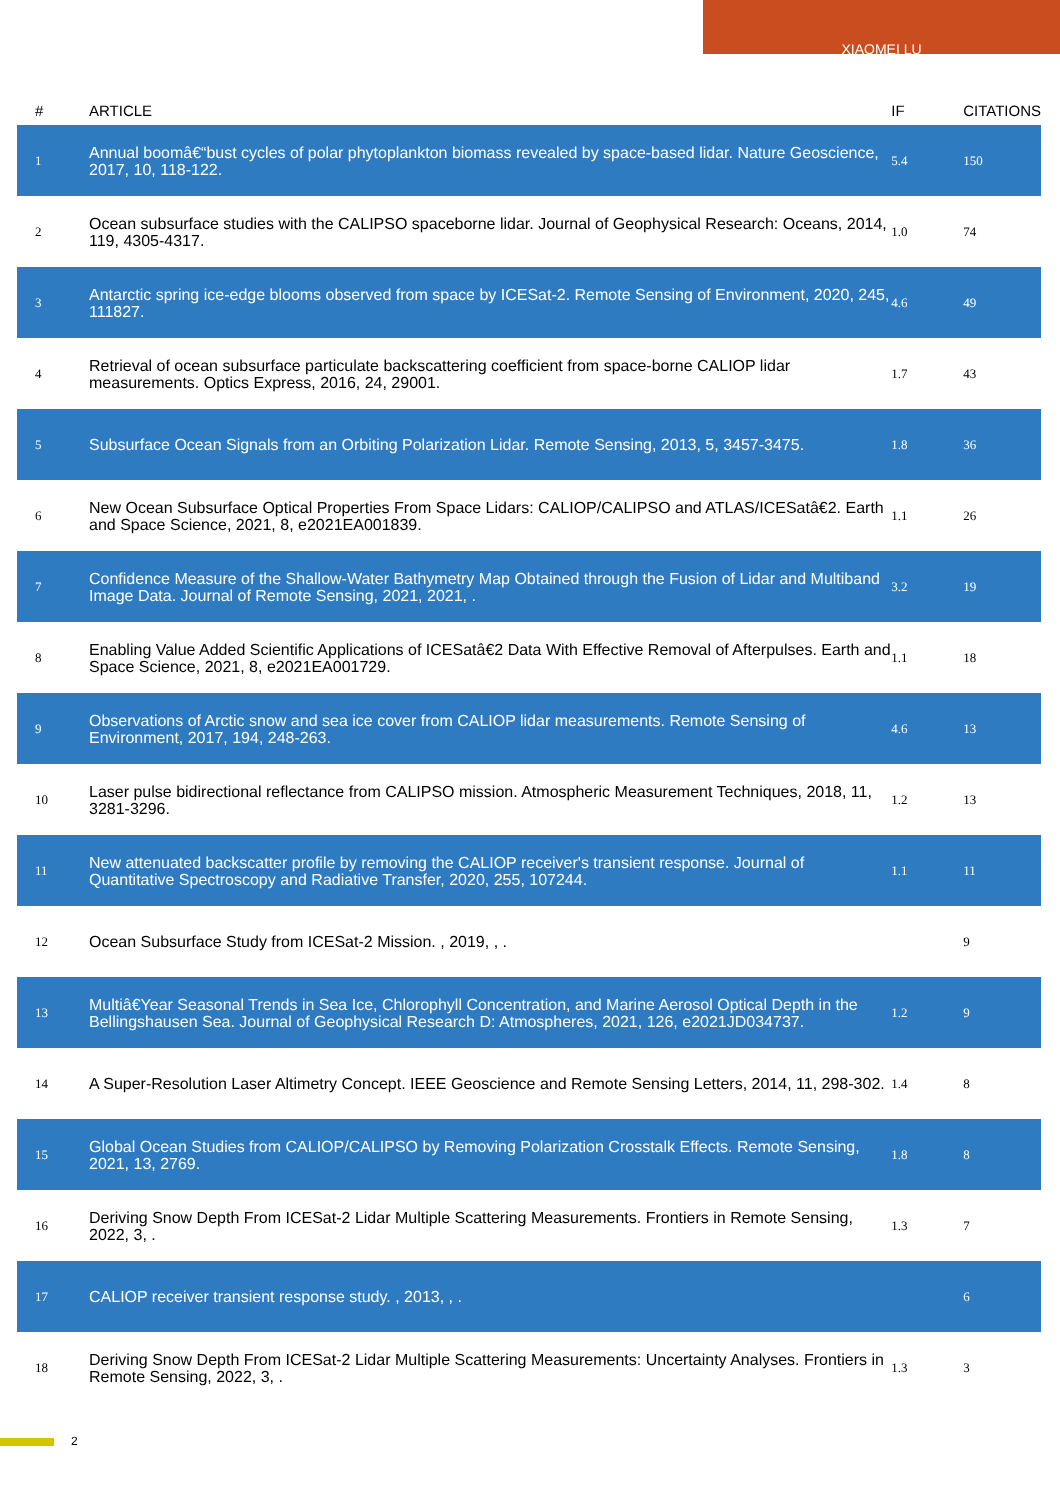XIAOMEI LU
| # | ARTICLE | IF | CITATIONS |
| --- | --- | --- | --- |
| 1 | Annual boomâ€“bust cycles of polar phytoplankton biomass revealed by space-based lidar. Nature Geoscience, 2017, 10, 118-122. | 5.4 | 150 |
| 2 | Ocean subsurface studies with the CALIPSO spaceborne lidar. Journal of Geophysical Research: Oceans, 2014, 119, 4305-4317. | 1.0 | 74 |
| 3 | Antarctic spring ice-edge blooms observed from space by ICESat-2. Remote Sensing of Environment, 2020, 245, 111827. | 4.6 | 49 |
| 4 | Retrieval of ocean subsurface particulate backscattering coefficient from space-borne CALIOP lidar measurements. Optics Express, 2016, 24, 29001. | 1.7 | 43 |
| 5 | Subsurface Ocean Signals from an Orbiting Polarization Lidar. Remote Sensing, 2013, 5, 3457-3475. | 1.8 | 36 |
| 6 | New Ocean Subsurface Optical Properties From Space Lidars: CALIOP/CALIPSO and ATLAS/ICESatâ€2. Earth and Space Science, 2021, 8, e2021EA001839. | 1.1 | 26 |
| 7 | Confidence Measure of the Shallow-Water Bathymetry Map Obtained through the Fusion of Lidar and Multiband Image Data. Journal of Remote Sensing, 2021, 2021, . | 3.2 | 19 |
| 8 | Enabling Value Added Scientific Applications of ICESatâ€2 Data With Effective Removal of Afterpulses. Earth and Space Science, 2021, 8, e2021EA001729. | 1.1 | 18 |
| 9 | Observations of Arctic snow and sea ice cover from CALIOP lidar measurements. Remote Sensing of Environment, 2017, 194, 248-263. | 4.6 | 13 |
| 10 | Laser pulse bidirectional reflectance from CALIPSO mission. Atmospheric Measurement Techniques, 2018, 11, 3281-3296. | 1.2 | 13 |
| 11 | New attenuated backscatter profile by removing the CALIOP receiver's transient response. Journal of Quantitative Spectroscopy and Radiative Transfer, 2020, 255, 107244. | 1.1 | 11 |
| 12 | Ocean Subsurface Study from ICESat-2 Mission. , 2019, , . | | 9 |
| 13 | Multiâ€Year Seasonal Trends in Sea Ice, Chlorophyll Concentration, and Marine Aerosol Optical Depth in the Bellingshausen Sea. Journal of Geophysical Research D: Atmospheres, 2021, 126, e2021JD034737. | 1.2 | 9 |
| 14 | A Super-Resolution Laser Altimetry Concept. IEEE Geoscience and Remote Sensing Letters, 2014, 11, 298-302. | 1.4 | 8 |
| 15 | Global Ocean Studies from CALIOP/CALIPSO by Removing Polarization Crosstalk Effects. Remote Sensing, 2021, 13, 2769. | 1.8 | 8 |
| 16 | Deriving Snow Depth From ICESat-2 Lidar Multiple Scattering Measurements. Frontiers in Remote Sensing, 2022, 3, . | 1.3 | 7 |
| 17 | CALIOP receiver transient response study. , 2013, , . | | 6 |
| 18 | Deriving Snow Depth From ICESat-2 Lidar Multiple Scattering Measurements: Uncertainty Analyses. Frontiers in Remote Sensing, 2022, 3, . | 1.3 | 3 |
2